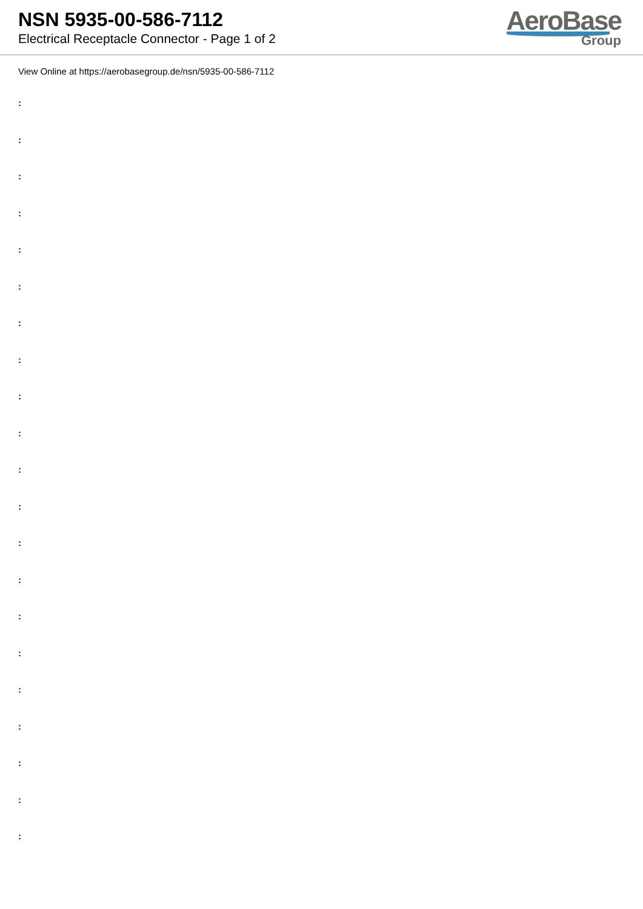NSN 5935-00-586-7112
Electrical Receptacle Connector - Page 1 of 2
AeroBase
Group
View Online at https://aerobasegroup.de/nsn/5935-00-586-7112
:
:
:
:
:
:
:
:
:
:
:
:
:
:
:
:
:
:
:
:
: